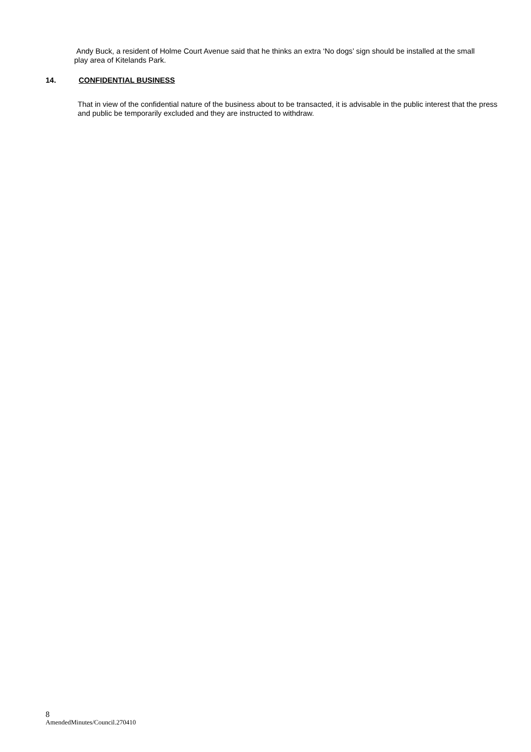Andy Buck, a resident of Holme Court Avenue said that he thinks an extra ‘No dogs’ sign should be installed at the small play area of Kitelands Park.
14. CONFIDENTIAL BUSINESS
That in view of the confidential nature of the business about to be transacted, it is advisable in the public interest that the press and public be temporarily excluded and they are instructed to withdraw.
8
AmendedMinutes/Council.270410